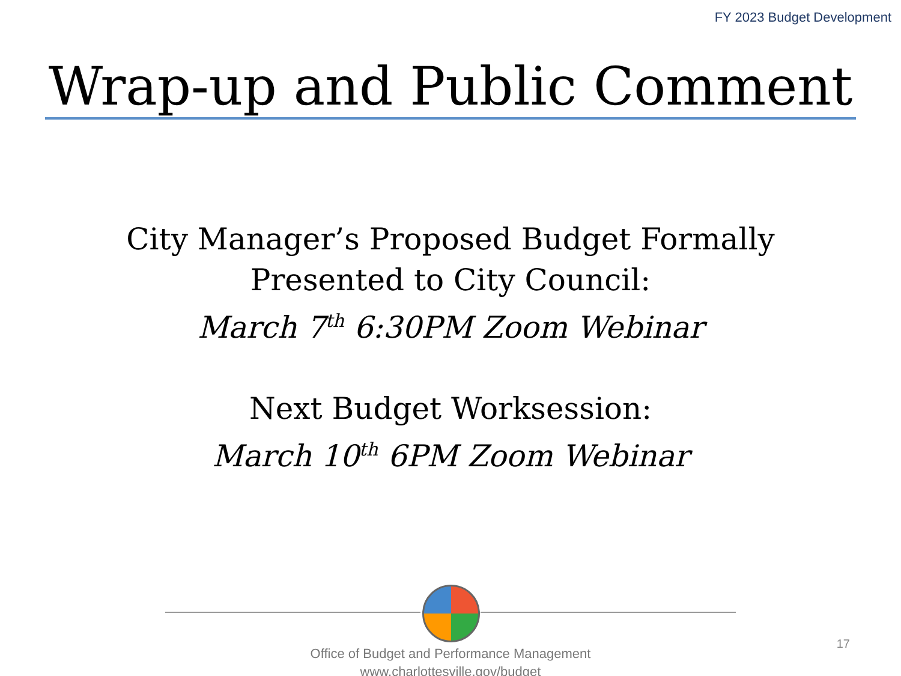FY 2023 Budget Development
Wrap-up and Public Comment
City Manager’s Proposed Budget Formally
Presented to City Council:
March 7<sup>th</sup> 6:30PM Zoom Webinar
Next Budget Worksession:
March 10<sup>th</sup> 6PM Zoom Webinar
Office of Budget and Performance Management
www.charlottesville.gov/budget
17